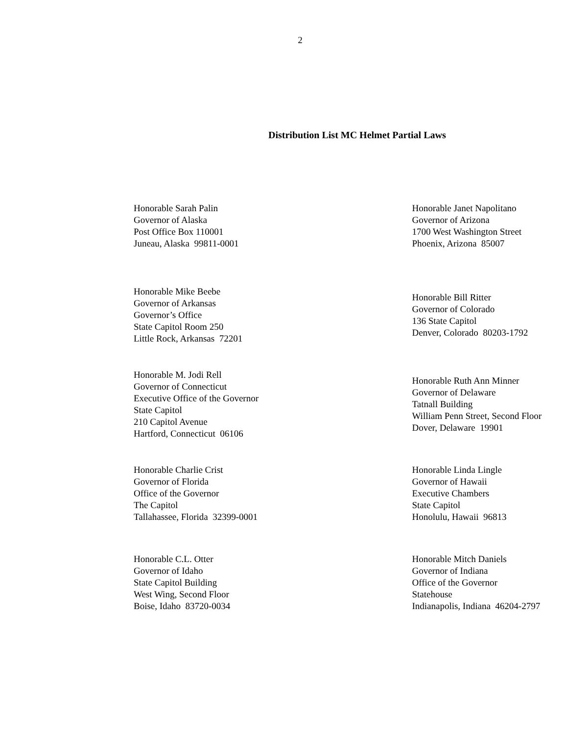2
Distribution List MC Helmet Partial Laws
Honorable Sarah Palin
Governor of Alaska
Post Office Box 110001
Juneau, Alaska 99811-0001
Honorable Janet Napolitano
Governor of Arizona
1700 West Washington Street
Phoenix, Arizona 85007
Honorable Mike Beebe
Governor of Arkansas
Governor’s Office
State Capitol Room 250
Little Rock, Arkansas 72201
Honorable Bill Ritter
Governor of Colorado
136 State Capitol
Denver, Colorado 80203-1792
Honorable M. Jodi Rell
Governor of Connecticut
Executive Office of the Governor
State Capitol
210 Capitol Avenue
Hartford, Connecticut 06106
Honorable Ruth Ann Minner
Governor of Delaware
Tatnall Building
William Penn Street, Second Floor
Dover, Delaware 19901
Honorable Charlie Crist
Governor of Florida
Office of the Governor
The Capitol
Tallahassee, Florida 32399-0001
Honorable Linda Lingle
Governor of Hawaii
Executive Chambers
State Capitol
Honolulu, Hawaii 96813
Honorable C.L. Otter
Governor of Idaho
State Capitol Building
West Wing, Second Floor
Boise, Idaho 83720-0034
Honorable Mitch Daniels
Governor of Indiana
Office of the Governor
Statehouse
Indianapolis, Indiana 46204-2797